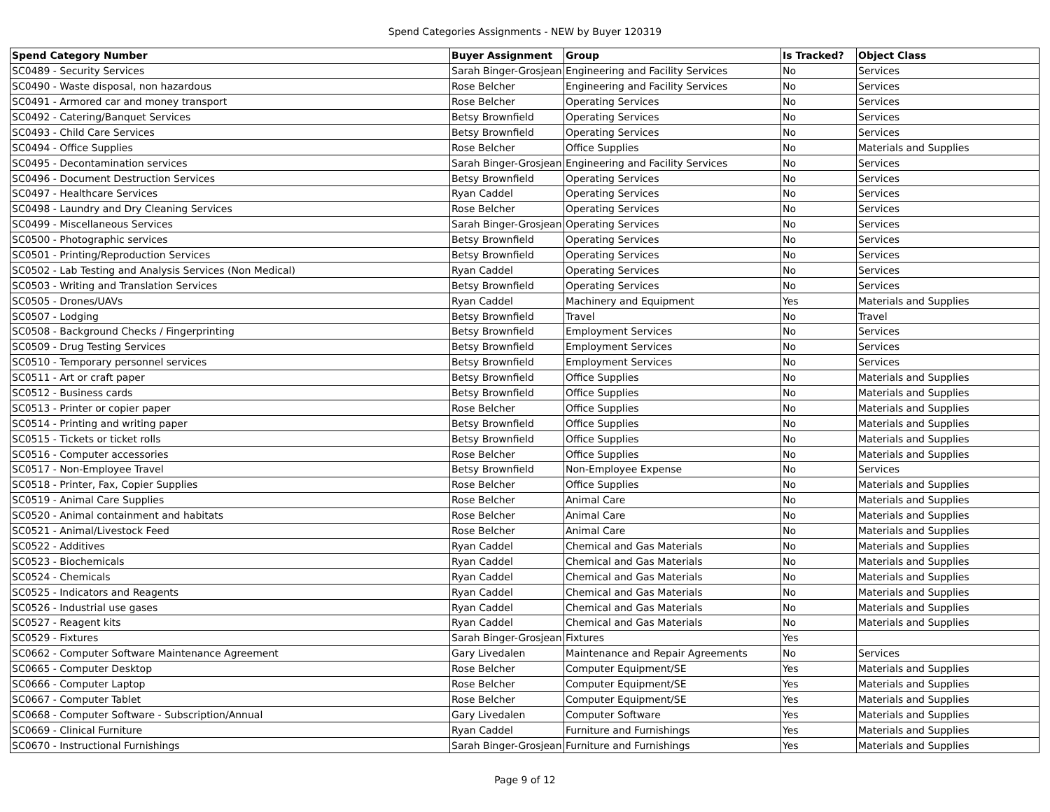Spend Categories Assignments - NEW by Buyer 120319
| Spend Category Number | Buyer Assignment | Group | Is Tracked? | Object Class |
| --- | --- | --- | --- | --- |
| SC0489 - Security Services | Sarah Binger-Grosjean | Engineering and Facility Services | No | Services |
| SC0490 - Waste disposal, non hazardous | Rose Belcher | Engineering and Facility Services | No | Services |
| SC0491 - Armored car and money transport | Rose Belcher | Operating Services | No | Services |
| SC0492 - Catering/Banquet Services | Betsy Brownfield | Operating Services | No | Services |
| SC0493 - Child Care Services | Betsy Brownfield | Operating Services | No | Services |
| SC0494 - Office Supplies | Rose Belcher | Office Supplies | No | Materials and Supplies |
| SC0495 - Decontamination services | Sarah Binger-Grosjean | Engineering and Facility Services | No | Services |
| SC0496 - Document Destruction Services | Betsy Brownfield | Operating Services | No | Services |
| SC0497 - Healthcare Services | Ryan Caddel | Operating Services | No | Services |
| SC0498 - Laundry and Dry Cleaning Services | Rose Belcher | Operating Services | No | Services |
| SC0499 - Miscellaneous Services | Sarah Binger-Grosjean | Operating Services | No | Services |
| SC0500 - Photographic services | Betsy Brownfield | Operating Services | No | Services |
| SC0501 - Printing/Reproduction Services | Betsy Brownfield | Operating Services | No | Services |
| SC0502 - Lab Testing and Analysis Services (Non Medical) | Ryan Caddel | Operating Services | No | Services |
| SC0503 - Writing and Translation Services | Betsy Brownfield | Operating Services | No | Services |
| SC0505 - Drones/UAVs | Ryan Caddel | Machinery and Equipment | Yes | Materials and Supplies |
| SC0507 - Lodging | Betsy Brownfield | Travel | No | Travel |
| SC0508 - Background Checks / Fingerprinting | Betsy Brownfield | Employment Services | No | Services |
| SC0509 - Drug Testing Services | Betsy Brownfield | Employment Services | No | Services |
| SC0510 - Temporary personnel services | Betsy Brownfield | Employment Services | No | Services |
| SC0511 - Art or craft paper | Betsy Brownfield | Office Supplies | No | Materials and Supplies |
| SC0512 - Business cards | Betsy Brownfield | Office Supplies | No | Materials and Supplies |
| SC0513 - Printer or copier paper | Rose Belcher | Office Supplies | No | Materials and Supplies |
| SC0514 - Printing and writing paper | Betsy Brownfield | Office Supplies | No | Materials and Supplies |
| SC0515 - Tickets or ticket rolls | Betsy Brownfield | Office Supplies | No | Materials and Supplies |
| SC0516 - Computer accessories | Rose Belcher | Office Supplies | No | Materials and Supplies |
| SC0517 - Non-Employee Travel | Betsy Brownfield | Non-Employee Expense | No | Services |
| SC0518 - Printer, Fax, Copier Supplies | Rose Belcher | Office Supplies | No | Materials and Supplies |
| SC0519 - Animal Care Supplies | Rose Belcher | Animal Care | No | Materials and Supplies |
| SC0520 - Animal containment and habitats | Rose Belcher | Animal Care | No | Materials and Supplies |
| SC0521 - Animal/Livestock Feed | Rose Belcher | Animal Care | No | Materials and Supplies |
| SC0522 - Additives | Ryan Caddel | Chemical and Gas Materials | No | Materials and Supplies |
| SC0523 - Biochemicals | Ryan Caddel | Chemical and Gas Materials | No | Materials and Supplies |
| SC0524 - Chemicals | Ryan Caddel | Chemical and Gas Materials | No | Materials and Supplies |
| SC0525 - Indicators and Reagents | Ryan Caddel | Chemical and Gas Materials | No | Materials and Supplies |
| SC0526 - Industrial use gases | Ryan Caddel | Chemical and Gas Materials | No | Materials and Supplies |
| SC0527 - Reagent kits | Ryan Caddel | Chemical and Gas Materials | No | Materials and Supplies |
| SC0529 - Fixtures | Sarah Binger-Grosjean | Fixtures | Yes | |
| SC0662 - Computer Software Maintenance Agreement | Gary Livedalen | Maintenance and Repair Agreements | No | Services |
| SC0665 - Computer Desktop | Rose Belcher | Computer Equipment/SE | Yes | Materials and Supplies |
| SC0666 - Computer Laptop | Rose Belcher | Computer Equipment/SE | Yes | Materials and Supplies |
| SC0667 - Computer Tablet | Rose Belcher | Computer Equipment/SE | Yes | Materials and Supplies |
| SC0668 - Computer Software - Subscription/Annual | Gary Livedalen | Computer Software | Yes | Materials and Supplies |
| SC0669 - Clinical Furniture | Ryan Caddel | Furniture and Furnishings | Yes | Materials and Supplies |
| SC0670 - Instructional Furnishings | Sarah Binger-Grosjean | Furniture and Furnishings | Yes | Materials and Supplies |
Page 9 of 12